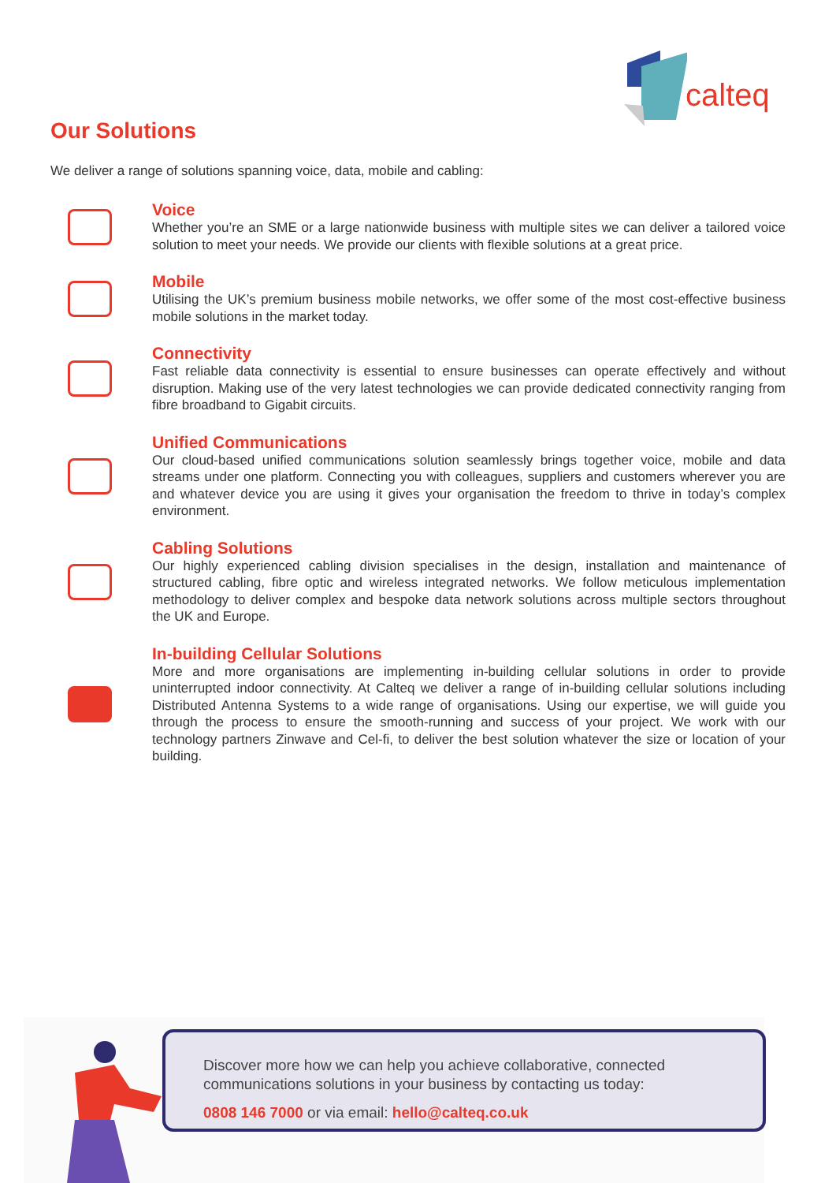calteq
Our Solutions
We deliver a range of solutions spanning voice, data, mobile and cabling:
Voice
Whether you’re an SME or a large nationwide business with multiple sites we can deliver a tailored voice solution to meet your needs. We provide our clients with flexible solutions at a great price.
Mobile
Utilising the UK’s premium business mobile networks, we offer some of the most cost-effective business mobile solutions in the market today.
Connectivity
Fast reliable data connectivity is essential to ensure businesses can operate effectively and without disruption. Making use of the very latest technologies we can provide dedicated connectivity ranging from fibre broadband to Gigabit circuits.
Unified Communications
Our cloud-based unified communications solution seamlessly brings together voice, mobile and data streams under one platform. Connecting you with colleagues, suppliers and customers wherever you are and whatever device you are using it gives your organisation the freedom to thrive in today’s complex environment.
Cabling Solutions
Our highly experienced cabling division specialises in the design, installation and maintenance of structured cabling, fibre optic and wireless integrated networks. We follow meticulous implementation methodology to deliver complex and bespoke data network solutions across multiple sectors throughout the UK and Europe.
In-building Cellular Solutions
More and more organisations are implementing in-building cellular solutions in order to provide uninterrupted indoor connectivity. At Calteq we deliver a range of in-building cellular solutions including Distributed Antenna Systems to a wide range of organisations. Using our expertise, we will guide you through the process to ensure the smooth-running and success of your project. We work with our technology partners Zinwave and Cel-fi, to deliver the best solution whatever the size or location of your building.
Discover more how we can help you achieve collaborative, connected communications solutions in your business by contacting us today:
0808 146 7000 or via email: hello@calteq.co.uk